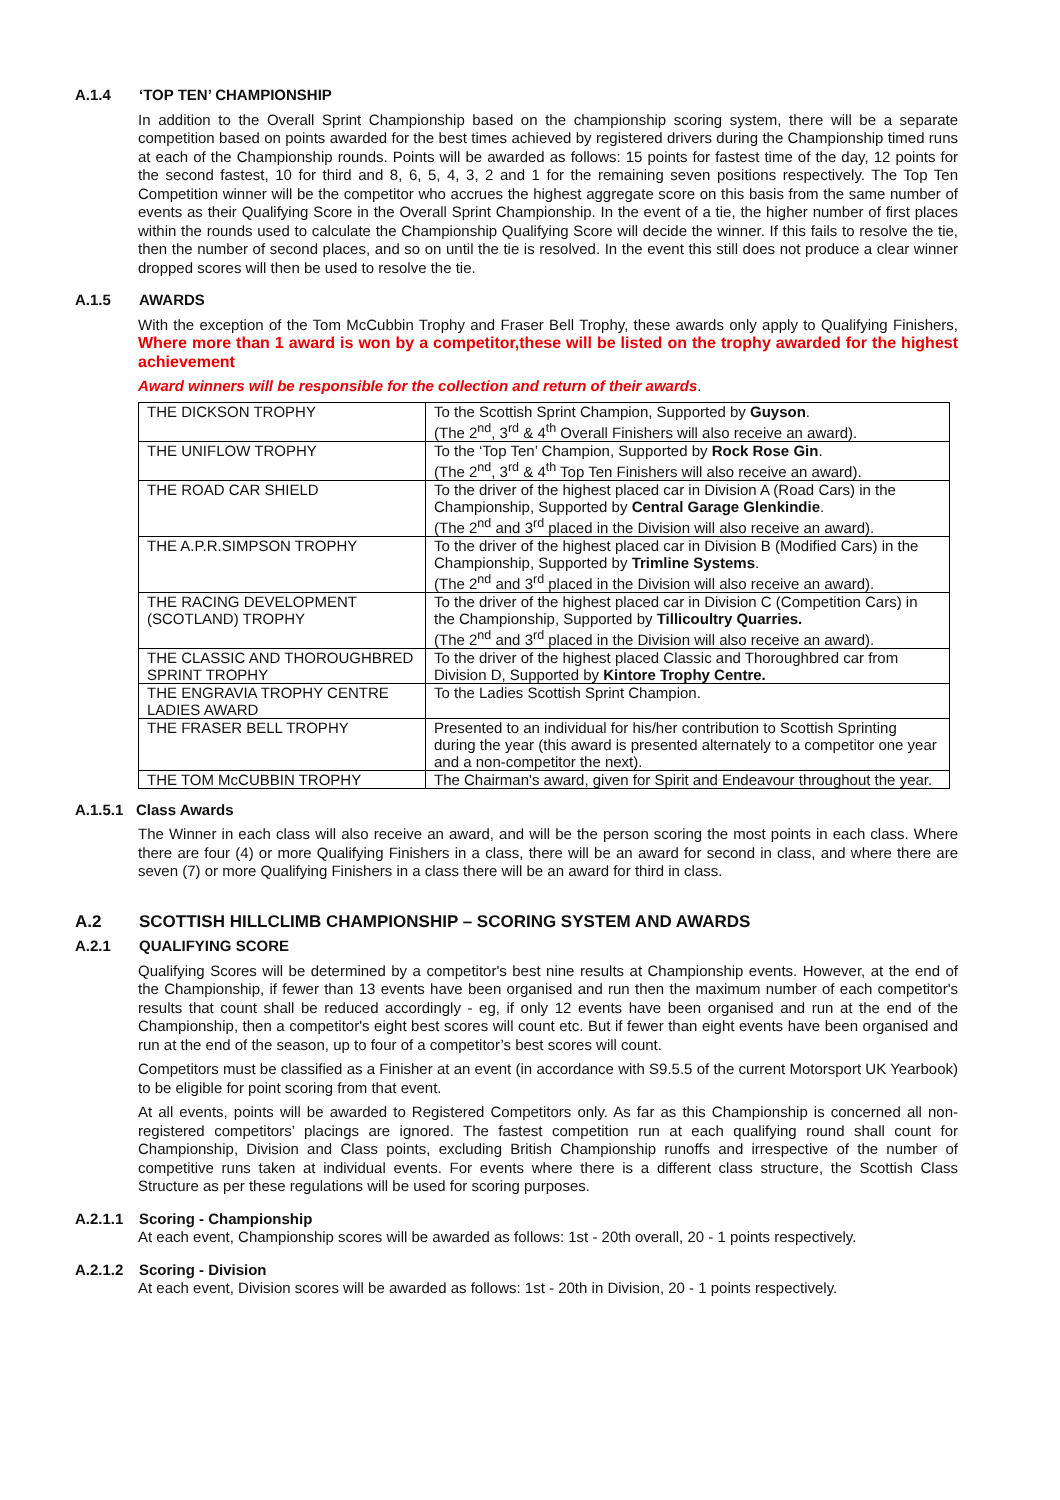A.1.4 ‘TOP TEN’ CHAMPIONSHIP
In addition to the Overall Sprint Championship based on the championship scoring system, there will be a separate competition based on points awarded for the best times achieved by registered drivers during the Championship timed runs at each of the Championship rounds. Points will be awarded as follows: 15 points for fastest time of the day, 12 points for the second fastest, 10 for third and 8, 6, 5, 4, 3, 2 and 1 for the remaining seven positions respectively. The Top Ten Competition winner will be the competitor who accrues the highest aggregate score on this basis from the same number of events as their Qualifying Score in the Overall Sprint Championship. In the event of a tie, the higher number of first places within the rounds used to calculate the Championship Qualifying Score will decide the winner. If this fails to resolve the tie, then the number of second places, and so on until the tie is resolved. In the event this still does not produce a clear winner dropped scores will then be used to resolve the tie.
A.1.5 AWARDS
With the exception of the Tom McCubbin Trophy and Fraser Bell Trophy, these awards only apply to Qualifying Finishers, Where more than 1 award is won by a competitor,these will be listed on the trophy awarded for the highest achievement
Award winners will be responsible for the collection and return of their awards.
| THE DICKSON TROPHY | To the Scottish Sprint Champion, Supported by Guyson . (The 2<sup>nd</sup>, 3<sup>rd</sup> & 4<sup>th</sup> Overall Finishers will also receive an award). |
| THE UNIFLOW TROPHY | To the ‘Top Ten’ Champion, Supported by Rock Rose Gin . (The 2<sup>nd</sup>, 3<sup>rd</sup> & 4<sup>th</sup> Top Ten Finishers will also receive an award). |
| THE ROAD CAR SHIELD | To the driver of the highest placed car in Division A (Road Cars) in the Championship, Supported by Central Garage Glenkindie . (The 2<sup>nd</sup> and 3<sup>rd</sup> placed in the Division will also receive an award). |
| THE A.P.R.SIMPSON TROPHY | To the driver of the highest placed car in Division B (Modified Cars) in the Championship, Supported by Trimline Systems . (The 2<sup>nd</sup> and 3<sup>rd</sup> placed in the Division will also receive an award). |
| THE RACING DEVELOPMENT (SCOTLAND) TROPHY | To the driver of the highest placed car in Division C (Competition Cars) in the Championship, Supported by Tillicoultry Quarries. (The 2<sup>nd</sup> and 3<sup>rd</sup> placed in the Division will also receive an award). |
| THE CLASSIC AND THOROUGHBRED SPRINT TROPHY | To the driver of the highest placed Classic and Thoroughbred car from Division D, Supported by Kintore Trophy Centre. |
| THE ENGRAVIA TROPHY CENTRE LADIES AWARD | To the Ladies Scottish Sprint Champion. |
| THE FRASER BELL TROPHY | Presented to an individual for his/her contribution to Scottish Sprinting during the year (this award is presented alternately to a competitor one year and a non-competitor the next). |
| THE TOM McCUBBIN TROPHY | The Chairman's award, given for Spirit and Endeavour throughout the year. |
A.1.5.1 Class Awards
The Winner in each class will also receive an award, and will be the person scoring the most points in each class. Where there are four (4) or more Qualifying Finishers in a class, there will be an award for second in class, and where there are seven (7) or more Qualifying Finishers in a class there will be an award for third in class.
A.2 SCOTTISH HILLCLIMB CHAMPIONSHIP – SCORING SYSTEM AND AWARDS
A.2.1 QUALIFYING SCORE
Qualifying Scores will be determined by a competitor's best nine results at Championship events. However, at the end of the Championship, if fewer than 13 events have been organised and run then the maximum number of each competitor's results that count shall be reduced accordingly - eg, if only 12 events have been organised and run at the end of the Championship, then a competitor's eight best scores will count etc. But if fewer than eight events have been organised and run at the end of the season, up to four of a competitor’s best scores will count.
Competitors must be classified as a Finisher at an event (in accordance with S9.5.5 of the current Motorsport UK Yearbook) to be eligible for point scoring from that event.
At all events, points will be awarded to Registered Competitors only. As far as this Championship is concerned all non-registered competitors’ placings are ignored. The fastest competition run at each qualifying round shall count for Championship, Division and Class points, excluding British Championship runoffs and irrespective of the number of competitive runs taken at individual events. For events where there is a different class structure, the Scottish Class Structure as per these regulations will be used for scoring purposes.
A.2.1.1 Scoring - Championship
At each event, Championship scores will be awarded as follows: 1st - 20th overall, 20 - 1 points respectively.
A.2.1.2 Scoring - Division
At each event, Division scores will be awarded as follows: 1st - 20th in Division, 20 - 1 points respectively.